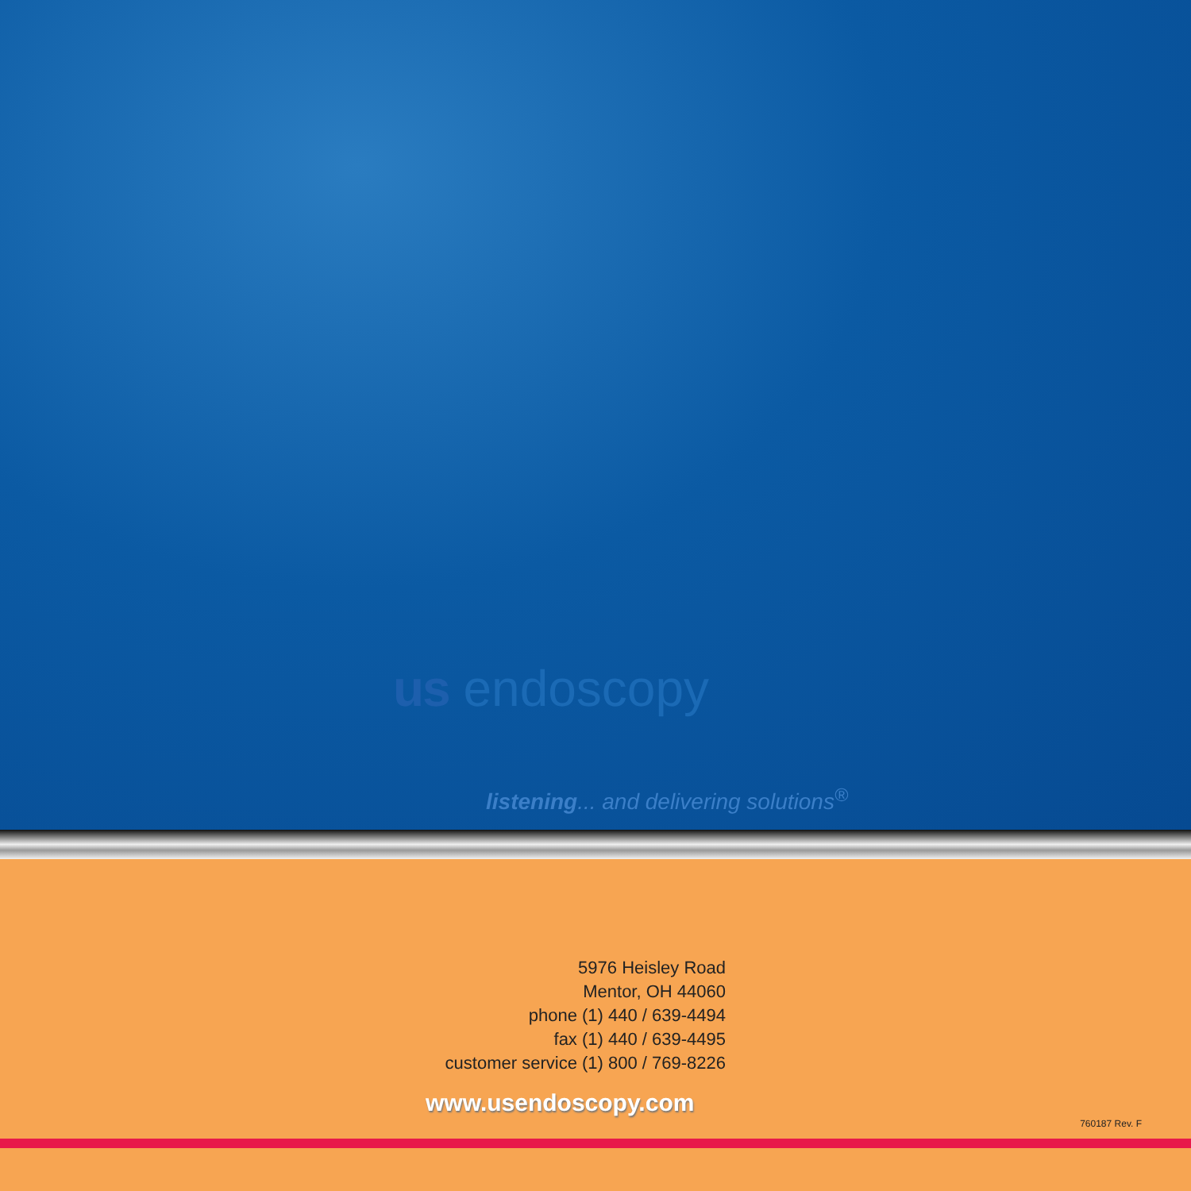us endoscopy
listening... and delivering solutions<sup>®</sup>
5976 Heisley Road
Mentor, OH 44060
phone (1) 440 / 639-4494
fax (1) 440 / 639-4495
customer service (1) 800 / 769-8226
www.usendoscopy.com
760187 Rev. F